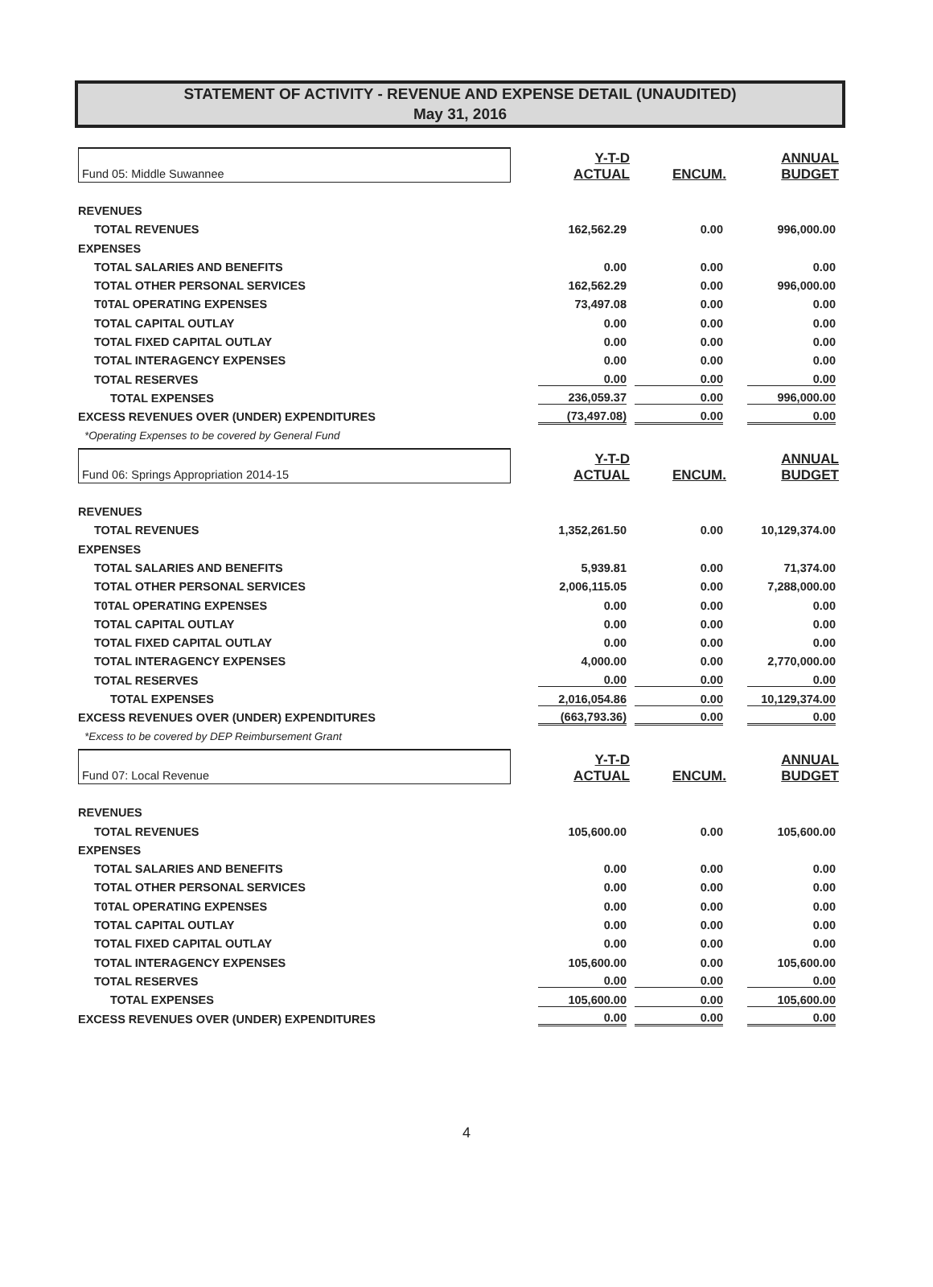STATEMENT OF ACTIVITY - REVENUE AND EXPENSE DETAIL (UNAUDITED)
May 31, 2016
| Fund 05: Middle Suwannee | Y-T-D ACTUAL | ENCUM. | ANNUAL BUDGET |
| REVENUES | | | |
| TOTAL REVENUES | 162,562.29 | 0.00 | 996,000.00 |
| EXPENSES | | | |
| TOTAL SALARIES AND BENEFITS | 0.00 | 0.00 | 0.00 |
| TOTAL OTHER PERSONAL SERVICES | 162,562.29 | 0.00 | 996,000.00 |
| T0TAL OPERATING EXPENSES | 73,497.08 | 0.00 | 0.00 |
| TOTAL CAPITAL OUTLAY | 0.00 | 0.00 | 0.00 |
| TOTAL FIXED CAPITAL OUTLAY | 0.00 | 0.00 | 0.00 |
| TOTAL INTERAGENCY EXPENSES | 0.00 | 0.00 | 0.00 |
| TOTAL RESERVES | 0.00 | 0.00 | 0.00 |
| TOTAL EXPENSES | 236,059.37 | 0.00 | 996,000.00 |
| EXCESS REVENUES OVER (UNDER) EXPENDITURES | (73,497.08) | 0.00 | 0.00 |
| *Operating Expenses to be covered by General Fund | | | |
| Fund 06: Springs Appropriation 2014-15 | Y-T-D ACTUAL | ENCUM. | ANNUAL BUDGET |
| REVENUES | | | |
| TOTAL REVENUES | 1,352,261.50 | 0.00 | 10,129,374.00 |
| EXPENSES | | | |
| TOTAL SALARIES AND BENEFITS | 5,939.81 | 0.00 | 71,374.00 |
| TOTAL OTHER PERSONAL SERVICES | 2,006,115.05 | 0.00 | 7,288,000.00 |
| T0TAL OPERATING EXPENSES | 0.00 | 0.00 | 0.00 |
| TOTAL CAPITAL OUTLAY | 0.00 | 0.00 | 0.00 |
| TOTAL FIXED CAPITAL OUTLAY | 0.00 | 0.00 | 0.00 |
| TOTAL INTERAGENCY EXPENSES | 4,000.00 | 0.00 | 2,770,000.00 |
| TOTAL RESERVES | 0.00 | 0.00 | 0.00 |
| TOTAL EXPENSES | 2,016,054.86 | 0.00 | 10,129,374.00 |
| EXCESS REVENUES OVER (UNDER) EXPENDITURES | (663,793.36) | 0.00 | 0.00 |
| *Excess to be covered by DEP Reimbursement Grant | | | |
| Fund 07: Local Revenue | Y-T-D ACTUAL | ENCUM. | ANNUAL BUDGET |
| REVENUES | | | |
| TOTAL REVENUES | 105,600.00 | 0.00 | 105,600.00 |
| EXPENSES | | | |
| TOTAL SALARIES AND BENEFITS | 0.00 | 0.00 | 0.00 |
| TOTAL OTHER PERSONAL SERVICES | 0.00 | 0.00 | 0.00 |
| T0TAL OPERATING EXPENSES | 0.00 | 0.00 | 0.00 |
| TOTAL CAPITAL OUTLAY | 0.00 | 0.00 | 0.00 |
| TOTAL FIXED CAPITAL OUTLAY | 0.00 | 0.00 | 0.00 |
| TOTAL INTERAGENCY EXPENSES | 105,600.00 | 0.00 | 105,600.00 |
| TOTAL RESERVES | 0.00 | 0.00 | 0.00 |
| TOTAL EXPENSES | 105,600.00 | 0.00 | 105,600.00 |
| EXCESS REVENUES OVER (UNDER) EXPENDITURES | 0.00 | 0.00 | 0.00 |
4